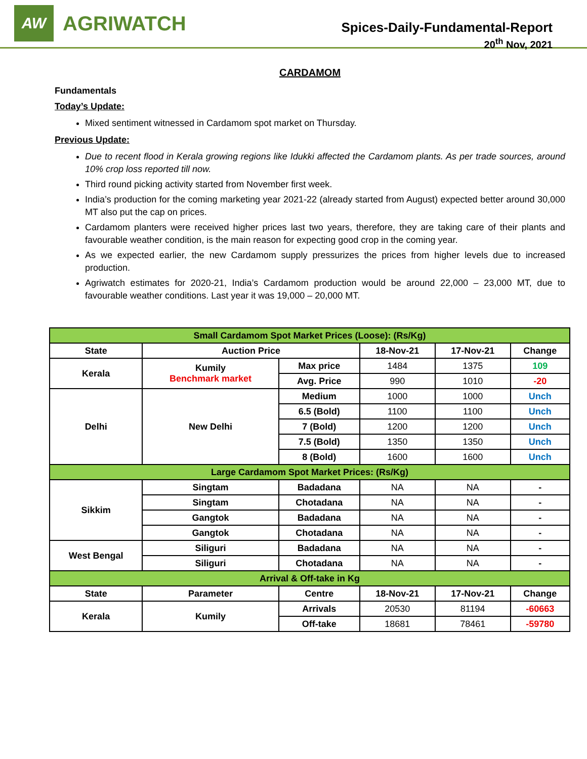AW
AGRIWATCH
Spices-Daily-Fundamental-Report
20<sup>th</sup> Nov, 2021
CARDAMOM
Fundamentals
Today’s Update:
Mixed sentiment witnessed in Cardamom spot market on Thursday.
Previous Update:
Due to recent flood in Kerala growing regions like Idukki affected the Cardamom plants. As per trade sources, around 10% crop loss reported till now.
Third round picking activity started from November first week.
India’s production for the coming marketing year 2021-22 (already started from August) expected better around 30,000 MT also put the cap on prices.
Cardamom planters were received higher prices last two years, therefore, they are taking care of their plants and favourable weather condition, is the main reason for expecting good crop in the coming year.
As we expected earlier, the new Cardamom supply pressurizes the prices from higher levels due to increased production.
Agriwatch estimates for 2020-21, India’s Cardamom production would be around 22,000 – 23,000 MT, due to favourable weather conditions. Last year it was 19,000 – 20,000 MT.
| Small Cardamom Spot Market Prices (Loose): (Rs/Kg) | | | | | |
| State | Auction Price | | 18-Nov-21 | 17-Nov-21 | Change |
| Kerala | Kumily Benchmark market | Max price | 1484 | 1375 | 109 |
| | | Avg. Price | 990 | 1010 | -20 |
| Delhi | New Delhi | Medium | 1000 | 1000 | Unch |
| | | 6.5 (Bold) | 1100 | 1100 | Unch |
| | | 7 (Bold) | 1200 | 1200 | Unch |
| | | 7.5 (Bold) | 1350 | 1350 | Unch |
| | | 8 (Bold) | 1600 | 1600 | Unch |
| Large Cardamom Spot Market Prices: (Rs/Kg) | | | | | |
| Sikkim | Singtam | Badadana | NA | NA | - |
| | Singtam | Chotadana | NA | NA | - |
| | Gangtok | Badadana | NA | NA | - |
| | Gangtok | Chotadana | NA | NA | - |
| West Bengal | Siliguri | Badadana | NA | NA | - |
| | Siliguri | Chotadana | NA | NA | - |
| Arrival & Off-take in Kg | | | | | |
| State | Parameter | Centre | 18-Nov-21 | 17-Nov-21 | Change |
| Kerala | Kumily | Arrivals | 20530 | 81194 | -60663 |
| | | Off-take | 18681 | 78461 | -59780 |